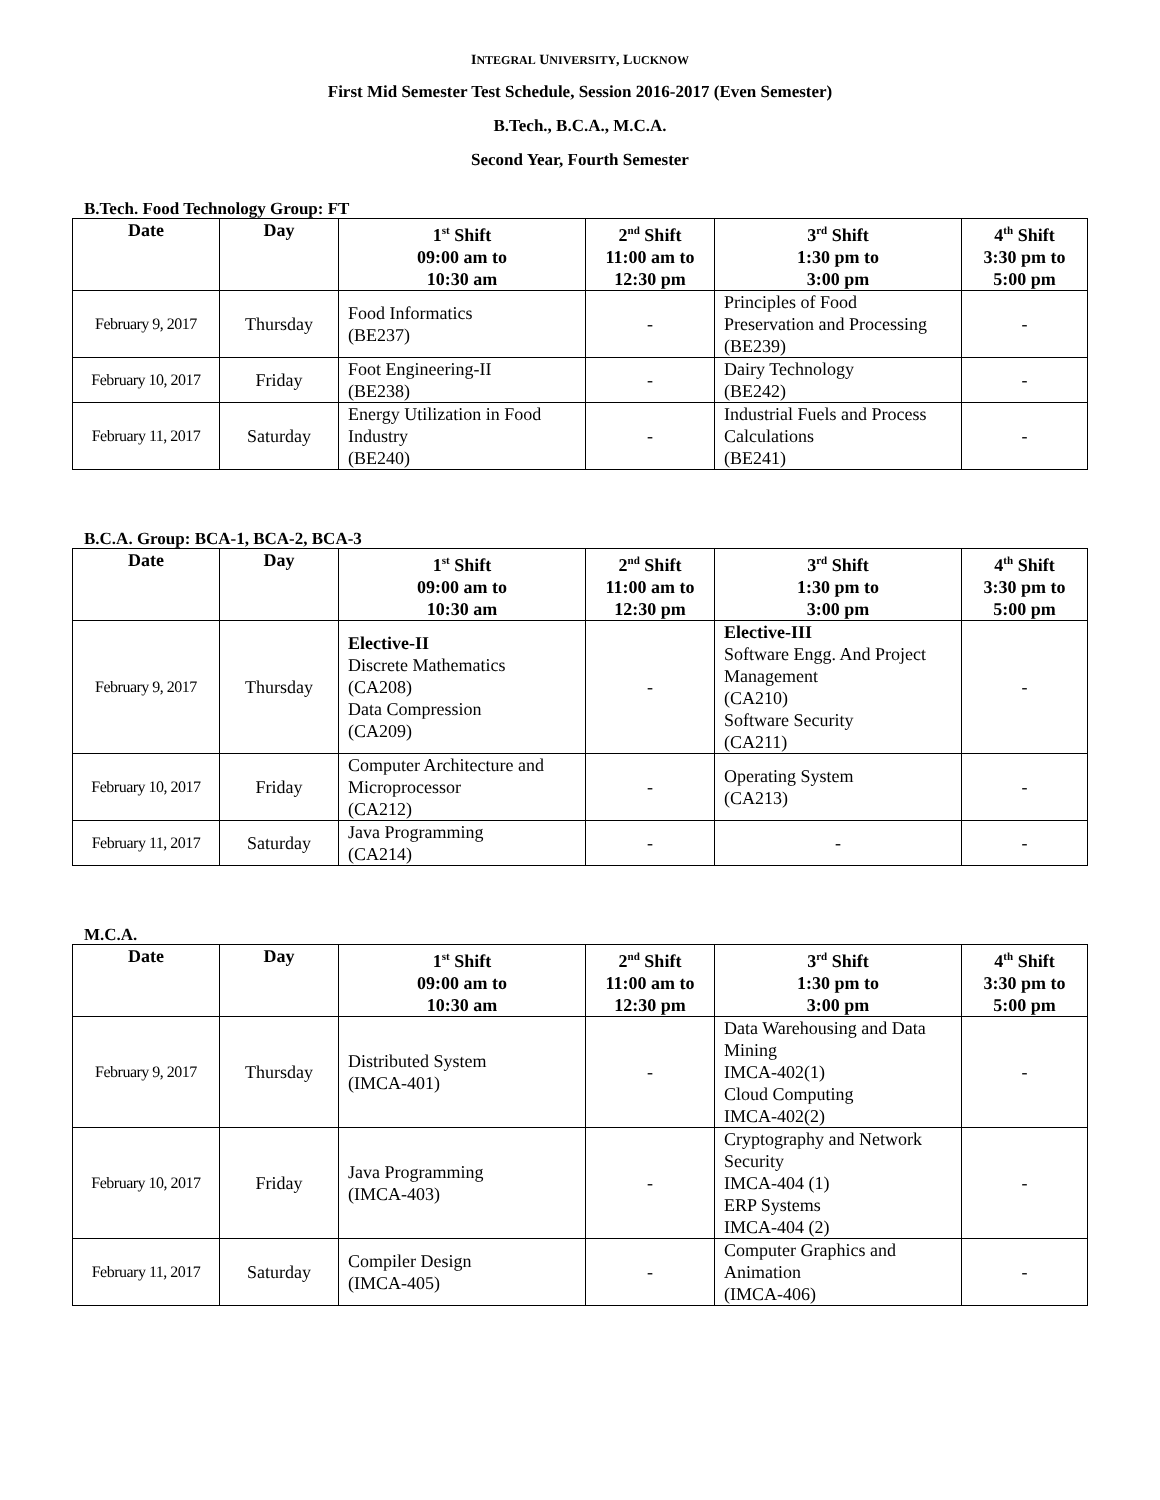INTEGRAL UNIVERSITY, LUCKNOW
First Mid Semester Test Schedule, Session 2016-2017 (Even Semester)
B.Tech., B.C.A., M.C.A.
Second Year, Fourth Semester
B.Tech. Food Technology Group: FT
| Date | Day | 1<sup>st</sup> Shift 09:00 am to 10:30 am | 2<sup>nd</sup> Shift 11:00 am to 12:30 pm | 3<sup>rd</sup> Shift 1:30 pm to 3:00 pm | 4<sup>th</sup> Shift 3:30 pm to 5:00 pm |
| --- | --- | --- | --- | --- | --- |
| February 9, 2017 | Thursday | Food Informatics (BE237) | - | Principles of Food Preservation and Processing (BE239) | - |
| February 10, 2017 | Friday | Foot Engineering-II (BE238) | - | Dairy Technology (BE242) | - |
| February 11, 2017 | Saturday | Energy Utilization in Food Industry (BE240) | - | Industrial Fuels and Process Calculations (BE241) | - |
B.C.A. Group: BCA-1, BCA-2, BCA-3
| Date | Day | 1<sup>st</sup> Shift 09:00 am to 10:30 am | 2<sup>nd</sup> Shift 11:00 am to 12:30 pm | 3<sup>rd</sup> Shift 1:30 pm to 3:00 pm | 4<sup>th</sup> Shift 3:30 pm to 5:00 pm |
| --- | --- | --- | --- | --- | --- |
| February 9, 2017 | Thursday | Elective-II Discrete Mathematics (CA208) Data Compression (CA209) | - | Elective-III Software Engg. And Project Management (CA210) Software Security (CA211) | - |
| February 10, 2017 | Friday | Computer Architecture and Microprocessor (CA212) | - | Operating System (CA213) | - |
| February 11, 2017 | Saturday | Java Programming (CA214) | - | - | - |
M.C.A.
| Date | Day | 1<sup>st</sup> Shift 09:00 am to 10:30 am | 2<sup>nd</sup> Shift 11:00 am to 12:30 pm | 3<sup>rd</sup> Shift 1:30 pm to 3:00 pm | 4<sup>th</sup> Shift 3:30 pm to 5:00 pm |
| --- | --- | --- | --- | --- | --- |
| February 9, 2017 | Thursday | Distributed System (IMCA-401) | - | Data Warehousing and Data Mining IMCA-402(1) Cloud Computing IMCA-402(2) | - |
| February 10, 2017 | Friday | Java Programming (IMCA-403) | - | Cryptography and Network Security IMCA-404 (1) ERP Systems IMCA-404 (2) | - |
| February 11, 2017 | Saturday | Compiler Design (IMCA-405) | - | Computer Graphics and Animation (IMCA-406) | - |